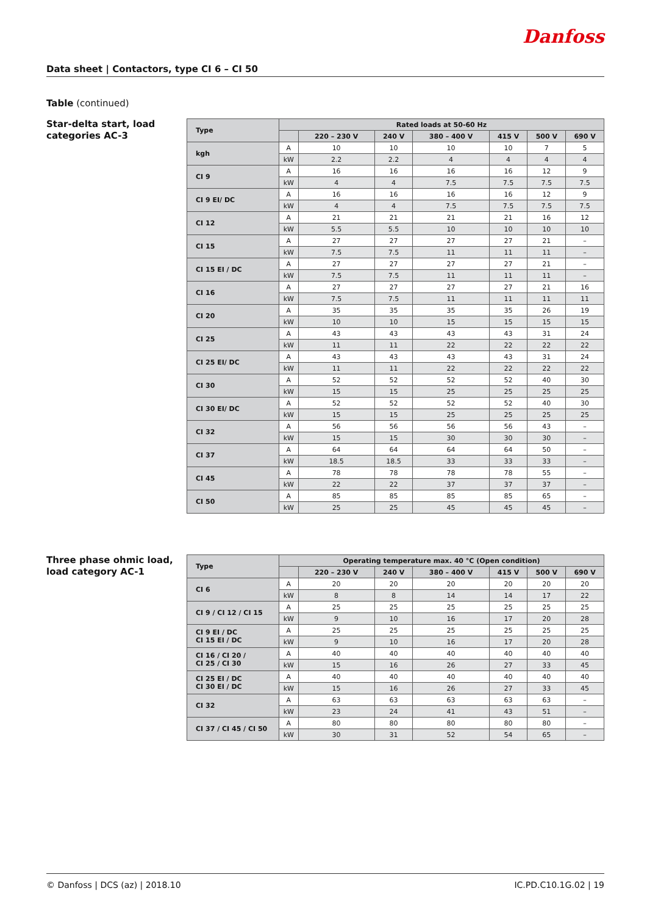Danfoss
Data sheet | Contactors, type CI 6 – CI 50
Table (continued)
Star-delta start, load categories AC-3
| Type | Rated loads at 50-60 Hz | | | | | | |
| --- | --- | --- | --- | --- | --- | --- | --- |
| | | 220 – 230 V | 240 V | 380 – 400 V | 415 V | 500 V | 690 V |
| kgh | A | 10 | 10 | 10 | 10 | 7 | 5 |
| | kW | 2.2 | 2.2 | 4 | 4 | 4 | 4 |
| CI 9 | A | 16 | 16 | 16 | 16 | 12 | 9 |
| | kW | 4 | 4 | 7.5 | 7.5 | 7.5 | 7.5 |
| CI 9 EI/ DC | A | 16 | 16 | 16 | 16 | 12 | 9 |
| | kW | 4 | 4 | 7.5 | 7.5 | 7.5 | 7.5 |
| CI 12 | A | 21 | 21 | 21 | 21 | 16 | 12 |
| | kW | 5.5 | 5.5 | 10 | 10 | 10 | 10 |
| CI 15 | A | 27 | 27 | 27 | 27 | 21 | – |
| | kW | 7.5 | 7.5 | 11 | 11 | 11 | – |
| CI 15 EI / DC | A | 27 | 27 | 27 | 27 | 21 | – |
| | kW | 7.5 | 7.5 | 11 | 11 | 11 | – |
| CI 16 | A | 27 | 27 | 27 | 27 | 21 | 16 |
| | kW | 7.5 | 7.5 | 11 | 11 | 11 | 11 |
| CI 20 | A | 35 | 35 | 35 | 35 | 26 | 19 |
| | kW | 10 | 10 | 15 | 15 | 15 | 15 |
| CI 25 | A | 43 | 43 | 43 | 43 | 31 | 24 |
| | kW | 11 | 11 | 22 | 22 | 22 | 22 |
| CI 25 EI/ DC | A | 43 | 43 | 43 | 43 | 31 | 24 |
| | kW | 11 | 11 | 22 | 22 | 22 | 22 |
| CI 30 | A | 52 | 52 | 52 | 52 | 40 | 30 |
| | kW | 15 | 15 | 25 | 25 | 25 | 25 |
| CI 30 EI/ DC | A | 52 | 52 | 52 | 52 | 40 | 30 |
| | kW | 15 | 15 | 25 | 25 | 25 | 25 |
| CI 32 | A | 56 | 56 | 56 | 56 | 43 | – |
| | kW | 15 | 15 | 30 | 30 | 30 | – |
| CI 37 | A | 64 | 64 | 64 | 64 | 50 | – |
| | kW | 18.5 | 18.5 | 33 | 33 | 33 | – |
| CI 45 | A | 78 | 78 | 78 | 78 | 55 | – |
| | kW | 22 | 22 | 37 | 37 | 37 | – |
| CI 50 | A | 85 | 85 | 85 | 85 | 65 | – |
| | kW | 25 | 25 | 45 | 45 | 45 | – |
Three phase ohmic load, load category AC-1
| Type | Operating temperature max. 40 °C (Open condition) | | | | | | |
| --- | --- | --- | --- | --- | --- | --- | --- |
| | | 220 – 230 V | 240 V | 380 – 400 V | 415 V | 500 V | 690 V |
| CI 6 | A | 20 | 20 | 20 | 20 | 20 | 20 |
| | kW | 8 | 8 | 14 | 14 | 17 | 22 |
| CI 9 / CI 12 / CI 15 | A | 25 | 25 | 25 | 25 | 25 | 25 |
| | kW | 9 | 10 | 16 | 17 | 20 | 28 |
| CI 9 EI / DC CI 15 EI / DC | A | 25 | 25 | 25 | 25 | 25 | 25 |
| | kW | 9 | 10 | 16 | 17 | 20 | 28 |
| CI 16 / CI 20 / CI 25 / CI 30 | A | 40 | 40 | 40 | 40 | 40 | 40 |
| | kW | 15 | 16 | 26 | 27 | 33 | 45 |
| CI 25 EI / DC CI 30 EI / DC | A | 40 | 40 | 40 | 40 | 40 | 40 |
| | kW | 15 | 16 | 26 | 27 | 33 | 45 |
| CI 32 | A | 63 | 63 | 63 | 63 | 63 | – |
| | kW | 23 | 24 | 41 | 43 | 51 | – |
| CI 37 / CI 45 / CI 50 | A | 80 | 80 | 80 | 80 | 80 | – |
| | kW | 30 | 31 | 52 | 54 | 65 | – |
© Danfoss | DCS (az) | 2018.10 IC.PD.C10.1G.02 | 19